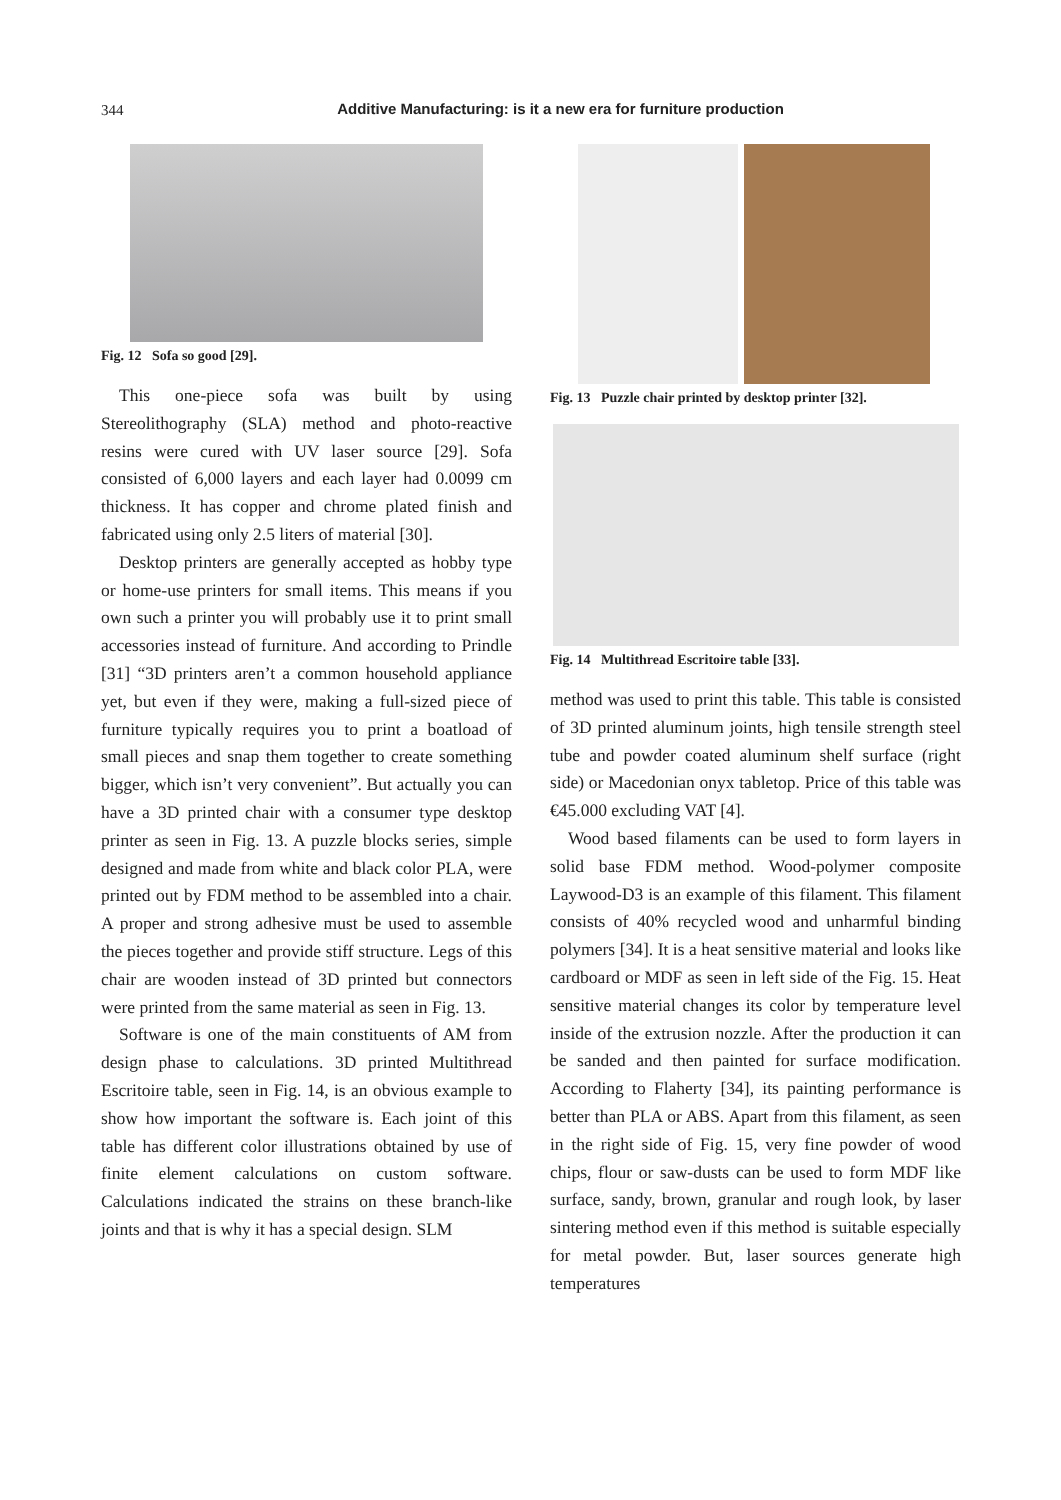344
Additive Manufacturing: is it a new era for furniture production
Fig. 12 Sofa so good [29].
This one-piece sofa was built by using Stereolithography (SLA) method and photo-reactive resins were cured with UV laser source [29]. Sofa consisted of 6,000 layers and each layer had 0.0099 cm thickness. It has copper and chrome plated finish and fabricated using only 2.5 liters of material [30].
Desktop printers are generally accepted as hobby type or home-use printers for small items. This means if you own such a printer you will probably use it to print small accessories instead of furniture. And according to Prindle [31] “3D printers aren’t a common household appliance yet, but even if they were, making a full-sized piece of furniture typically requires you to print a boatload of small pieces and snap them together to create something bigger, which isn’t very convenient”. But actually you can have a 3D printed chair with a consumer type desktop printer as seen in Fig. 13. A puzzle blocks series, simple designed and made from white and black color PLA, were printed out by FDM method to be assembled into a chair. A proper and strong adhesive must be used to assemble the pieces together and provide stiff structure. Legs of this chair are wooden instead of 3D printed but connectors were printed from the same material as seen in Fig. 13.
Software is one of the main constituents of AM from design phase to calculations. 3D printed Multithread Escritoire table, seen in Fig. 14, is an obvious example to show how important the software is. Each joint of this table has different color illustrations obtained by use of finite element calculations on custom software. Calculations indicated the strains on these branch-like joints and that is why it has a special design. SLM
Fig. 13 Puzzle chair printed by desktop printer [32].
Fig. 14 Multithread Escritoire table [33].
method was used to print this table. This table is consisted of 3D printed aluminum joints, high tensile strength steel tube and powder coated aluminum shelf surface (right side) or Macedonian onyx tabletop. Price of this table was €45.000 excluding VAT [4].
Wood based filaments can be used to form layers in solid base FDM method. Wood-polymer composite Laywood-D3 is an example of this filament. This filament consists of 40% recycled wood and unharmful binding polymers [34]. It is a heat sensitive material and looks like cardboard or MDF as seen in left side of the Fig. 15. Heat sensitive material changes its color by temperature level inside of the extrusion nozzle. After the production it can be sanded and then painted for surface modification. According to Flaherty [34], its painting performance is better than PLA or ABS. Apart from this filament, as seen in the right side of Fig. 15, very fine powder of wood chips, flour or saw-dusts can be used to form MDF like surface, sandy, brown, granular and rough look, by laser sintering method even if this method is suitable especially for metal powder. But, laser sources generate high temperatures